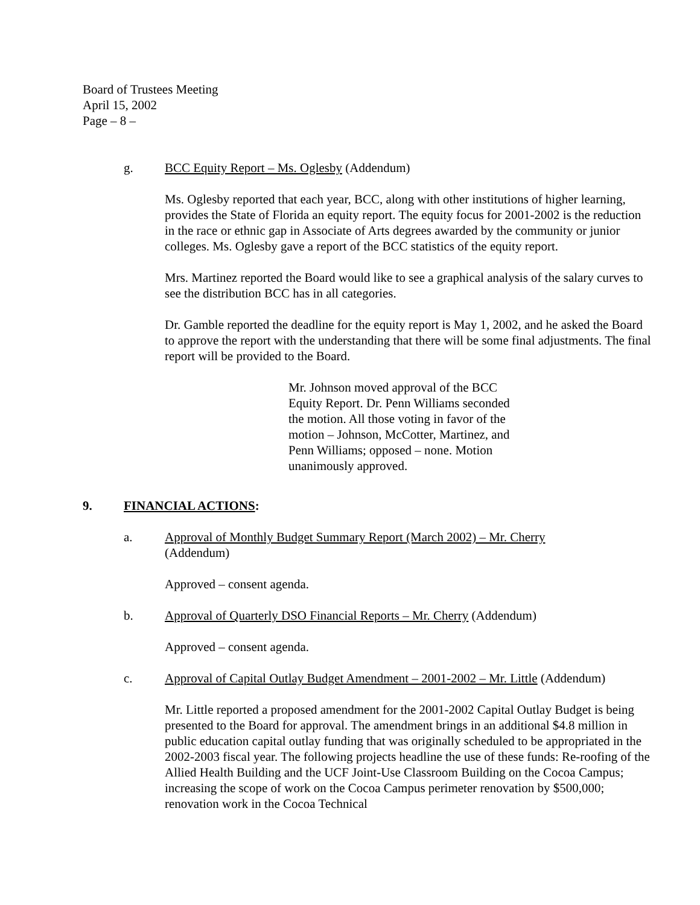Board of Trustees Meeting
April 15, 2002
Page – 8 –
g. BCC Equity Report – Ms. Oglesby (Addendum)
Ms. Oglesby reported that each year, BCC, along with other institutions of higher learning, provides the State of Florida an equity report. The equity focus for 2001-2002 is the reduction in the race or ethnic gap in Associate of Arts degrees awarded by the community or junior colleges. Ms. Oglesby gave a report of the BCC statistics of the equity report.
Mrs. Martinez reported the Board would like to see a graphical analysis of the salary curves to see the distribution BCC has in all categories.
Dr. Gamble reported the deadline for the equity report is May 1, 2002, and he asked the Board to approve the report with the understanding that there will be some final adjustments. The final report will be provided to the Board.
Mr. Johnson moved approval of the BCC Equity Report. Dr. Penn Williams seconded the motion. All those voting in favor of the motion – Johnson, McCotter, Martinez, and Penn Williams; opposed – none. Motion unanimously approved.
9. FINANCIAL ACTIONS:
a. Approval of Monthly Budget Summary Report (March 2002) – Mr. Cherry
(Addendum)
Approved – consent agenda.
b. Approval of Quarterly DSO Financial Reports – Mr. Cherry (Addendum)
Approved – consent agenda.
c. Approval of Capital Outlay Budget Amendment – 2001-2002 – Mr. Little (Addendum)
Mr. Little reported a proposed amendment for the 2001-2002 Capital Outlay Budget is being presented to the Board for approval. The amendment brings in an additional $4.8 million in public education capital outlay funding that was originally scheduled to be appropriated in the 2002-2003 fiscal year. The following projects headline the use of these funds: Re-roofing of the Allied Health Building and the UCF Joint-Use Classroom Building on the Cocoa Campus; increasing the scope of work on the Cocoa Campus perimeter renovation by $500,000; renovation work in the Cocoa Technical